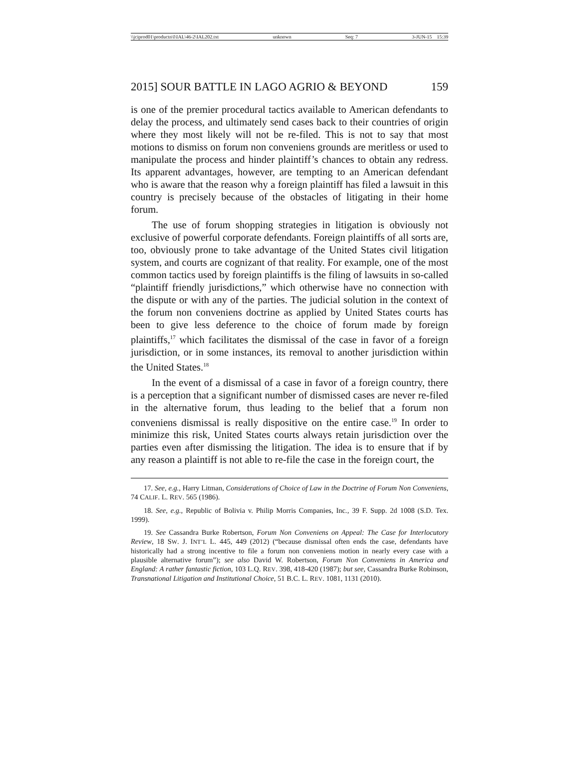\\jciprod01\productn\I\IAL\46-2\IAL202.txt unknown Seq: 7 3-JUN-15 15:39
2015] SOUR BATTLE IN LAGO AGRIO & BEYOND 159
is one of the premier procedural tactics available to American defendants to delay the process, and ultimately send cases back to their countries of origin where they most likely will not be re-filed. This is not to say that most motions to dismiss on forum non conveniens grounds are meritless or used to manipulate the process and hinder plaintiff’s chances to obtain any redress. Its apparent advantages, however, are tempting to an American defendant who is aware that the reason why a foreign plaintiff has filed a lawsuit in this country is precisely because of the obstacles of litigating in their home forum.
The use of forum shopping strategies in litigation is obviously not exclusive of powerful corporate defendants. Foreign plaintiffs of all sorts are, too, obviously prone to take advantage of the United States civil litigation system, and courts are cognizant of that reality. For example, one of the most common tactics used by foreign plaintiffs is the filing of lawsuits in so-called “plaintiff friendly jurisdictions,” which otherwise have no connection with the dispute or with any of the parties. The judicial solution in the context of the forum non conveniens doctrine as applied by United States courts has been to give less deference to the choice of forum made by foreign plaintiffs,<sup>17</sup> which facilitates the dismissal of the case in favor of a foreign jurisdiction, or in some instances, its removal to another jurisdiction within the United States.<sup>18</sup>
In the event of a dismissal of a case in favor of a foreign country, there is a perception that a significant number of dismissed cases are never re-filed in the alternative forum, thus leading to the belief that a forum non conveniens dismissal is really dispositive on the entire case.<sup>19</sup> In order to minimize this risk, United States courts always retain jurisdiction over the parties even after dismissing the litigation. The idea is to ensure that if by any reason a plaintiff is not able to re-file the case in the foreign court, the
17. See, e.g., Harry Litman, Considerations of Choice of Law in the Doctrine of Forum Non Conveniens, 74 CALIF. L. REV. 565 (1986).
18. See, e.g., Republic of Bolivia v. Philip Morris Companies, Inc., 39 F. Supp. 2d 1008 (S.D. Tex. 1999).
19. See Cassandra Burke Robertson, Forum Non Conveniens on Appeal: The Case for Interlocutory Review, 18 SW. J. INT’L L. 445, 449 (2012) (“because dismissal often ends the case, defendants have historically had a strong incentive to file a forum non conveniens motion in nearly every case with a plausible alternative forum”); see also David W. Robertson, Forum Non Conveniens in America and England: A rather fantastic fiction, 103 L.Q. REV. 398, 418-420 (1987); but see, Cassandra Burke Robinson, Transnational Litigation and Institutional Choice, 51 B.C. L. REV. 1081, 1131 (2010).